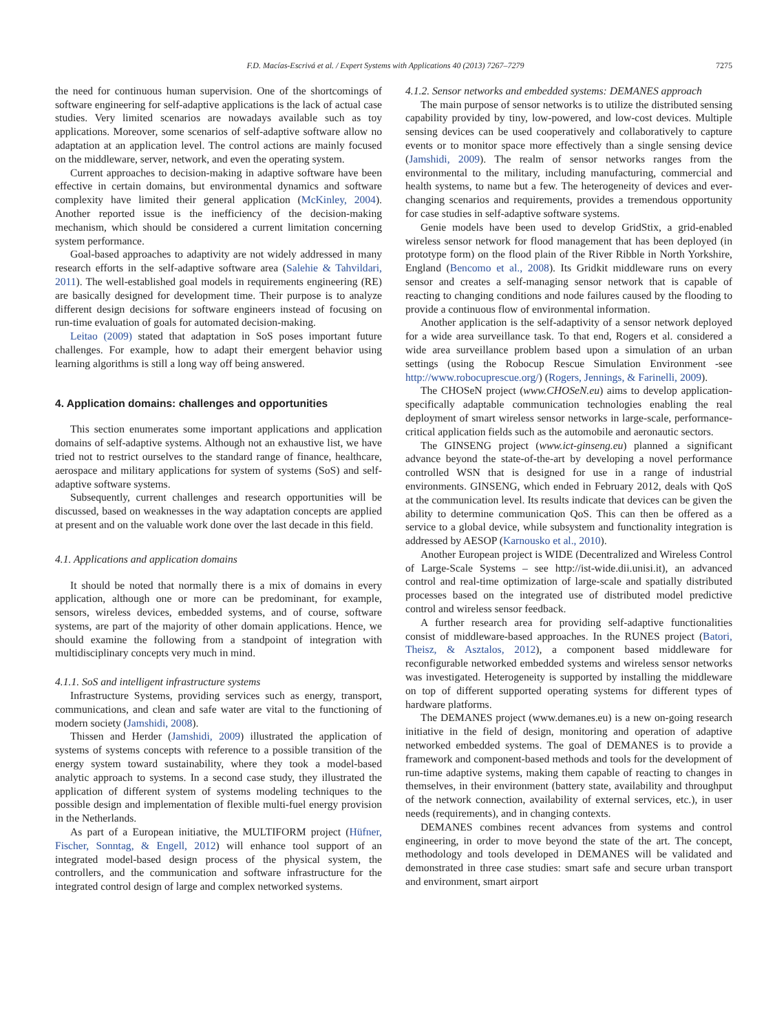F.D. Macías-Escrivá et al. / Expert Systems with Applications 40 (2013) 7267–7279 7275
the need for continuous human supervision. One of the shortcomings of software engineering for self-adaptive applications is the lack of actual case studies. Very limited scenarios are nowadays available such as toy applications. Moreover, some scenarios of self-adaptive software allow no adaptation at an application level. The control actions are mainly focused on the middleware, server, network, and even the operating system.
Current approaches to decision-making in adaptive software have been effective in certain domains, but environmental dynamics and software complexity have limited their general application (McKinley, 2004). Another reported issue is the inefficiency of the decision-making mechanism, which should be considered a current limitation concerning system performance.
Goal-based approaches to adaptivity are not widely addressed in many research efforts in the self-adaptive software area (Salehie & Tahvildari, 2011). The well-established goal models in requirements engineering (RE) are basically designed for development time. Their purpose is to analyze different design decisions for software engineers instead of focusing on run-time evaluation of goals for automated decision-making.
Leitao (2009) stated that adaptation in SoS poses important future challenges. For example, how to adapt their emergent behavior using learning algorithms is still a long way off being answered.
4. Application domains: challenges and opportunities
This section enumerates some important applications and application domains of self-adaptive systems. Although not an exhaustive list, we have tried not to restrict ourselves to the standard range of finance, healthcare, aerospace and military applications for system of systems (SoS) and self-adaptive software systems.
Subsequently, current challenges and research opportunities will be discussed, based on weaknesses in the way adaptation concepts are applied at present and on the valuable work done over the last decade in this field.
4.1. Applications and application domains
It should be noted that normally there is a mix of domains in every application, although one or more can be predominant, for example, sensors, wireless devices, embedded systems, and of course, software systems, are part of the majority of other domain applications. Hence, we should examine the following from a standpoint of integration with multidisciplinary concepts very much in mind.
4.1.1. SoS and intelligent infrastructure systems
Infrastructure Systems, providing services such as energy, transport, communications, and clean and safe water are vital to the functioning of modern society (Jamshidi, 2008).
Thissen and Herder (Jamshidi, 2009) illustrated the application of systems of systems concepts with reference to a possible transition of the energy system toward sustainability, where they took a model-based analytic approach to systems. In a second case study, they illustrated the application of different system of systems modeling techniques to the possible design and implementation of flexible multi-fuel energy provision in the Netherlands.
As part of a European initiative, the MULTIFORM project (Hüfner, Fischer, Sonntag, & Engell, 2012) will enhance tool support of an integrated model-based design process of the physical system, the controllers, and the communication and software infrastructure for the integrated control design of large and complex networked systems.
4.1.2. Sensor networks and embedded systems: DEMANES approach
The main purpose of sensor networks is to utilize the distributed sensing capability provided by tiny, low-powered, and low-cost devices. Multiple sensing devices can be used cooperatively and collaboratively to capture events or to monitor space more effectively than a single sensing device (Jamshidi, 2009). The realm of sensor networks ranges from the environmental to the military, including manufacturing, commercial and health systems, to name but a few. The heterogeneity of devices and ever-changing scenarios and requirements, provides a tremendous opportunity for case studies in self-adaptive software systems.
Genie models have been used to develop GridStix, a grid-enabled wireless sensor network for flood management that has been deployed (in prototype form) on the flood plain of the River Ribble in North Yorkshire, England (Bencomo et al., 2008). Its Gridkit middleware runs on every sensor and creates a self-managing sensor network that is capable of reacting to changing conditions and node failures caused by the flooding to provide a continuous flow of environmental information.
Another application is the self-adaptivity of a sensor network deployed for a wide area surveillance task. To that end, Rogers et al. considered a wide area surveillance problem based upon a simulation of an urban settings (using the Robocup Rescue Simulation Environment -see http://www.robocuprescue.org/) (Rogers, Jennings, & Farinelli, 2009).
The CHOSeN project (www.CHOSeN.eu) aims to develop application-specifically adaptable communication technologies enabling the real deployment of smart wireless sensor networks in large-scale, performance-critical application fields such as the automobile and aeronautic sectors.
The GINSENG project (www.ict-ginseng.eu) planned a significant advance beyond the state-of-the-art by developing a novel performance controlled WSN that is designed for use in a range of industrial environments. GINSENG, which ended in February 2012, deals with QoS at the communication level. Its results indicate that devices can be given the ability to determine communication QoS. This can then be offered as a service to a global device, while subsystem and functionality integration is addressed by AESOP (Karnousko et al., 2010).
Another European project is WIDE (Decentralized and Wireless Control of Large-Scale Systems – see http://ist-wide.dii.unisi.it), an advanced control and real-time optimization of large-scale and spatially distributed processes based on the integrated use of distributed model predictive control and wireless sensor feedback.
A further research area for providing self-adaptive functionalities consist of middleware-based approaches. In the RUNES project (Batori, Theisz, & Asztalos, 2012), a component based middleware for reconfigurable networked embedded systems and wireless sensor networks was investigated. Heterogeneity is supported by installing the middleware on top of different supported operating systems for different types of hardware platforms.
The DEMANES project (www.demanes.eu) is a new on-going research initiative in the field of design, monitoring and operation of adaptive networked embedded systems. The goal of DEMANES is to provide a framework and component-based methods and tools for the development of run-time adaptive systems, making them capable of reacting to changes in themselves, in their environment (battery state, availability and throughput of the network connection, availability of external services, etc.), in user needs (requirements), and in changing contexts.
DEMANES combines recent advances from systems and control engineering, in order to move beyond the state of the art. The concept, methodology and tools developed in DEMANES will be validated and demonstrated in three case studies: smart safe and secure urban transport and environment, smart airport